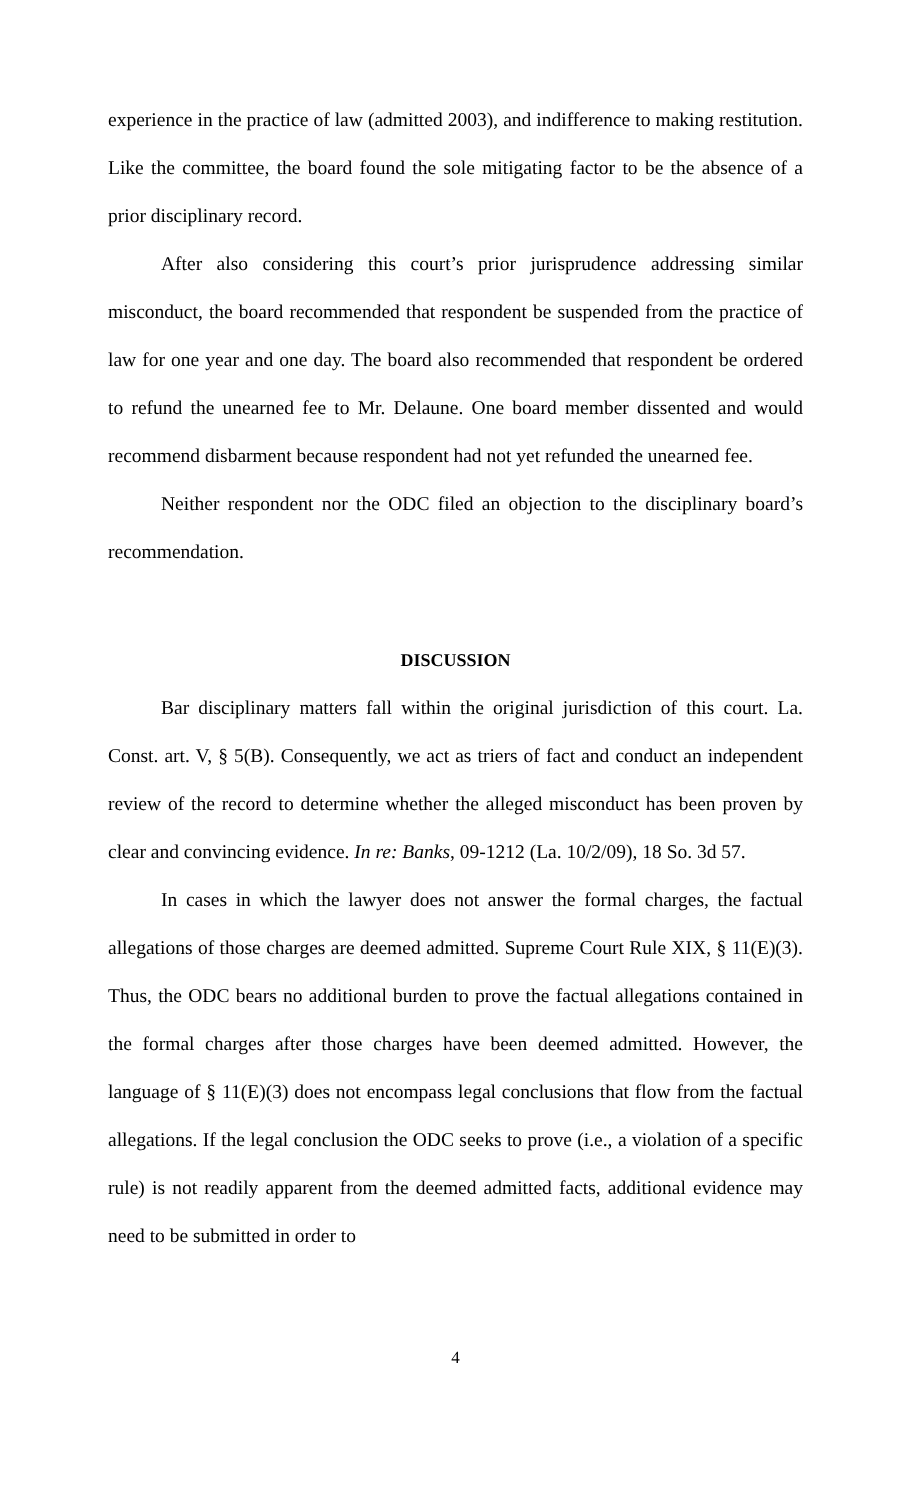experience in the practice of law (admitted 2003), and indifference to making restitution. Like the committee, the board found the sole mitigating factor to be the absence of a prior disciplinary record.
After also considering this court’s prior jurisprudence addressing similar misconduct, the board recommended that respondent be suspended from the practice of law for one year and one day. The board also recommended that respondent be ordered to refund the unearned fee to Mr. Delaune. One board member dissented and would recommend disbarment because respondent had not yet refunded the unearned fee.
Neither respondent nor the ODC filed an objection to the disciplinary board’s recommendation.
DISCUSSION
Bar disciplinary matters fall within the original jurisdiction of this court. La. Const. art. V, § 5(B). Consequently, we act as triers of fact and conduct an independent review of the record to determine whether the alleged misconduct has been proven by clear and convincing evidence. In re: Banks, 09-1212 (La. 10/2/09), 18 So. 3d 57.
In cases in which the lawyer does not answer the formal charges, the factual allegations of those charges are deemed admitted. Supreme Court Rule XIX, § 11(E)(3). Thus, the ODC bears no additional burden to prove the factual allegations contained in the formal charges after those charges have been deemed admitted. However, the language of § 11(E)(3) does not encompass legal conclusions that flow from the factual allegations. If the legal conclusion the ODC seeks to prove (i.e., a violation of a specific rule) is not readily apparent from the deemed admitted facts, additional evidence may need to be submitted in order to
4